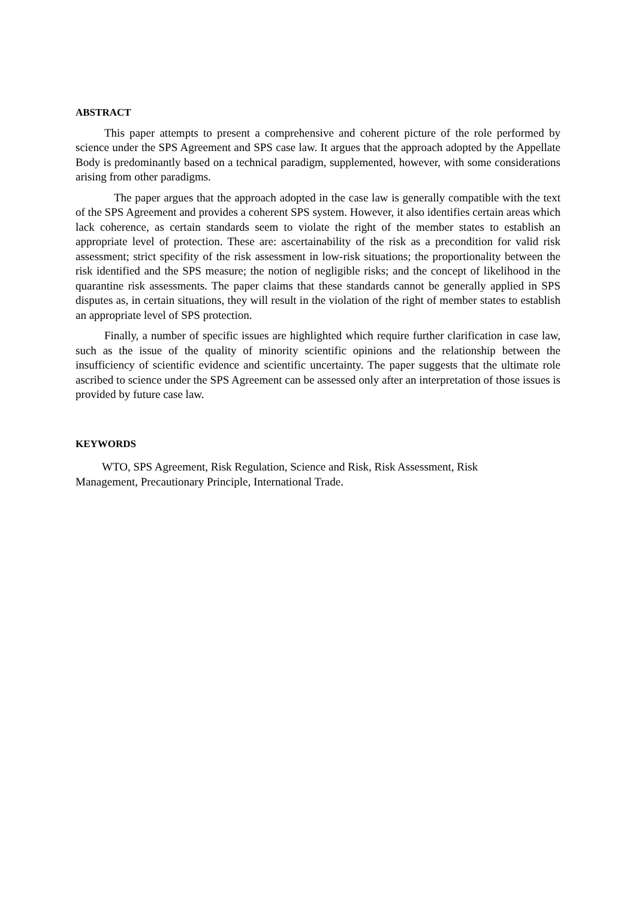ABSTRACT
This paper attempts to present a comprehensive and coherent picture of the role performed by science under the SPS Agreement and SPS case law. It argues that the approach adopted by the Appellate Body is predominantly based on a technical paradigm, supplemented, however, with some considerations arising from other paradigms.
The paper argues that the approach adopted in the case law is generally compatible with the text of the SPS Agreement and provides a coherent SPS system. However, it also identifies certain areas which lack coherence, as certain standards seem to violate the right of the member states to establish an appropriate level of protection. These are: ascertainability of the risk as a precondition for valid risk assessment; strict specifity of the risk assessment in low-risk situations; the proportionality between the risk identified and the SPS measure; the notion of negligible risks; and the concept of likelihood in the quarantine risk assessments. The paper claims that these standards cannot be generally applied in SPS disputes as, in certain situations, they will result in the violation of the right of member states to establish an appropriate level of SPS protection.
Finally, a number of specific issues are highlighted which require further clarification in case law, such as the issue of the quality of minority scientific opinions and the relationship between the insufficiency of scientific evidence and scientific uncertainty. The paper suggests that the ultimate role ascribed to science under the SPS Agreement can be assessed only after an interpretation of those issues is provided by future case law.
KEYWORDS
WTO, SPS Agreement, Risk Regulation, Science and Risk, Risk Assessment, Risk
Management, Precautionary Principle, International Trade.